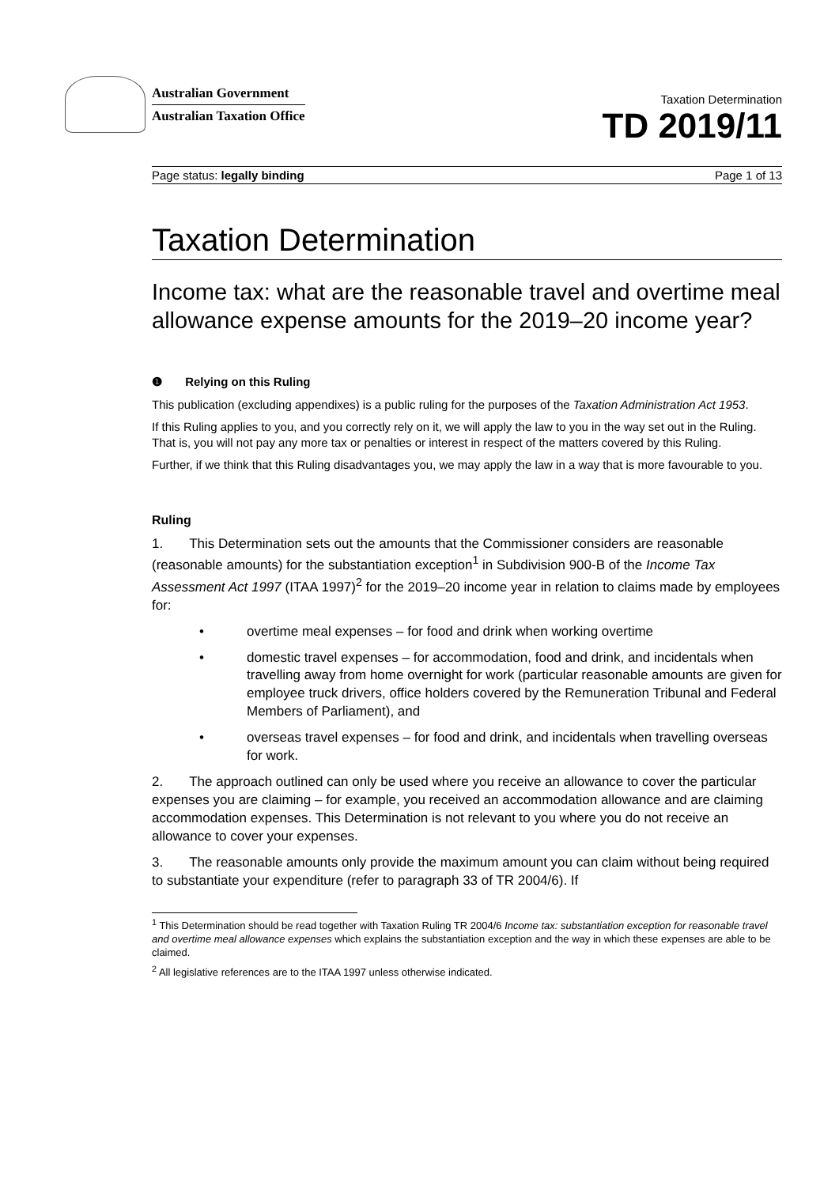Australian Government
Australian Taxation Office
Taxation Determination
TD 2019/11
Page status: legally binding Page 1 of 13
Taxation Determination
Income tax: what are the reasonable travel and overtime meal allowance expense amounts for the 2019–20 income year?
❶ Relying on this Ruling
This publication (excluding appendixes) is a public ruling for the purposes of the Taxation Administration Act 1953.
If this Ruling applies to you, and you correctly rely on it, we will apply the law to you in the way set out in the Ruling. That is, you will not pay any more tax or penalties or interest in respect of the matters covered by this Ruling.
Further, if we think that this Ruling disadvantages you, we may apply the law in a way that is more favourable to you.
Ruling
1. This Determination sets out the amounts that the Commissioner considers are reasonable (reasonable amounts) for the substantiation exception<sup>1</sup> in Subdivision 900-B of the Income Tax Assessment Act 1997 (ITAA 1997)<sup>2</sup> for the 2019–20 income year in relation to claims made by employees for:
• overtime meal expenses – for food and drink when working overtime
• domestic travel expenses – for accommodation, food and drink, and incidentals when travelling away from home overnight for work (particular reasonable amounts are given for employee truck drivers, office holders covered by the Remuneration Tribunal and Federal Members of Parliament), and
• overseas travel expenses – for food and drink, and incidentals when travelling overseas for work.
2. The approach outlined can only be used where you receive an allowance to cover the particular expenses you are claiming – for example, you received an accommodation allowance and are claiming accommodation expenses. This Determination is not relevant to you where you do not receive an allowance to cover your expenses.
3. The reasonable amounts only provide the maximum amount you can claim without being required to substantiate your expenditure (refer to paragraph 33 of TR 2004/6). If
<sup>1</sup> This Determination should be read together with Taxation Ruling TR 2004/6 Income tax: substantiation exception for reasonable travel and overtime meal allowance expenses which explains the substantiation exception and the way in which these expenses are able to be claimed.
<sup>2</sup> All legislative references are to the ITAA 1997 unless otherwise indicated.